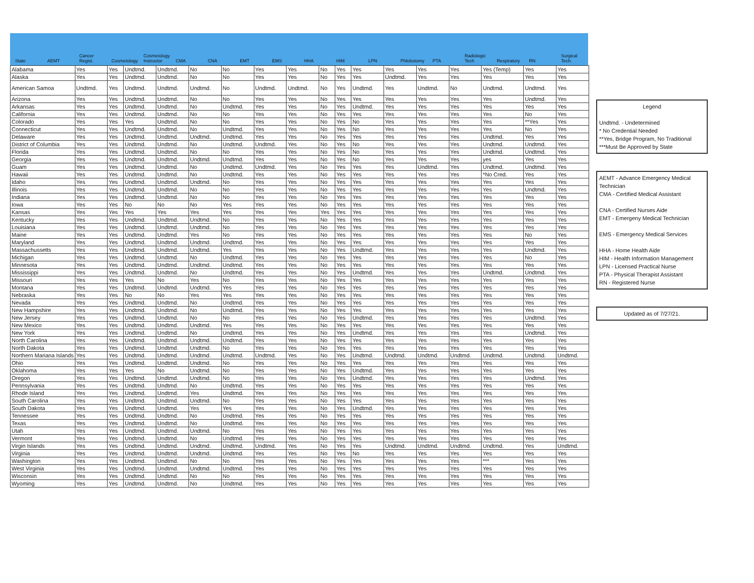State
AEMT
Cancer Regist.
Cosmetology
Cosmetology Instructor
CMA
CNA
EMT
EMS
HHA
HIM
LPN
Phlebotomy
PTA
Radiologic Tech
Respiratory
RN
Surgical Tech.
| Alabama | Yes | Yes | Undtmd. | Undtmd. | No | No | Yes | Yes | No | Yes | Yes | Yes | Yes | Yes | Yes (Temp) | Yes | Yes |
| Alaska | Yes | Yes | Undtmd. | Undtmd. | No | No | Yes | Yes | No | Yes | Yes | Undtmd. | Yes | Yes | Yes | Yes | Yes |
| American Samoa | Undtmd. | Yes | Undtmd. | Undtmd. | Undtmd. | No | Undtmd. | Undtmd. | No | Yes | Undtmd. | Yes | Undtmd. | No | Undtmd. | Undtmd. | Yes |
| Arizona | Yes | Yes | Undtmd. | Undtmd. | No | No | Yes | Yes | No | Yes | Yes | Yes | Yes | Yes | Yes | Undtmd. | Yes |
| Arkansas | Yes | Yes | Undtmd. | Undtmd. | No | Undtmd. | Yes | Yes | No | Yes | Undtmd. | Yes | Yes | Yes | Yes | Yes | Yes |
| California | Yes | Yes | Undtmd. | Undtmd. | No | No | Yes | Yes | No | Yes | Yes | Yes | Yes | Yes | Yes | No | Yes |
| Colorado | Yes | Yes | Yes | Undtmd. | No | No | Yes | Yes | No | Yes | No | Yes | Yes | Yes | Yes | **Yes | Yes |
| Connecticut | Yes | Yes | Undtmd. | Undtmd. | No | Undtmd. | Yes | Yes | No | Yes | No | Yes | Yes | Yes | Yes | No | Yes |
| Delaware | Yes | Yes | Undtmd. | Undtmd. | Undtmd. | Undtmd. | Yes | Yes | No | Yes | Yes | Yes | Yes | Yes | Undtmd. | Yes | Yes |
| District of Columbia | Yes | Yes | Undtmd. | Undtmd. | No | Undtmd. | Undtmd. | Yes | No | Yes | No | Yes | Yes | Yes | Undtmd. | Undtmd. | Yes |
| Florida | Yes | Yes | Undtmd. | Undtmd. | No | No | Yes | Yes | No | Yes | No | Yes | Yes | Yes | Undtmd. | Undtmd. | Yes |
| Georgia | Yes | Yes | Undtmd. | Undtmd. | Undtmd. | Undtmd. | Yes | Yes | No | Yes | No | Yes | Yes | Yes | yes | Yes | Yes |
| Guam | Yes | Yes | Undtmd. | Undtmd. | No | Undtmd. | Undtmd. | Yes | No | Yes | Yes | Yes | Undtmd. | Yes | Undtmd. | Undtmd. | Yes |
| Hawaii | Yes | Yes | Undtmd. | Undtmd. | No | Undtmd. | Yes | Yes | No | Yes | Yes | Yes | Yes | Yes | *No Cred. | Yes | Yes |
| Idaho | Yes | Yes | Undtmd. | Undtmd. | Undtmd. | No | Yes | Yes | No | Yes | Yes | Yes | Yes | Yes | Yes | Yes | Yes |
| Illinois | Yes | Yes | Undtmd. | Undtmd. | No | No | Yes | Yes | No | Yes | Yes | Yes | Yes | Yes | Yes | Undtmd. | Yes |
| Indiana | Yes | Yes | Undtmd. | Undtmd. | No | No | Yes | Yes | No | Yes | Yes | Yes | Yes | Yes | Yes | Yes | Yes |
| Iowa | Yes | Yes | No | No | No | Yes | Yes | Yes | No | Yes | Yes | Yes | Yes | Yes | Yes | Yes | Yes |
| Kansas | Yes | Yes | Yes | Yes | Yes | Yes | Yes | Yes | Yes | Yes | Yes | Yes | Yes | Yes | Yes | Yes | Yes |
| Kentucky | Yes | Yes | Undtmd. | Undtmd. | Undtmd. | No | Yes | Yes | No | Yes | Yes | Yes | Yes | Yes | Yes | Yes | Yes |
| Louisiana | Yes | Yes | Undtmd. | Undtmd. | Undtmd. | No | Yes | Yes | No | Yes | Yes | Yes | Yes | Yes | Yes | Yes | Yes |
| Maine | Yes | Yes | Undtmd. | Undtmd. | Yes | No | Yes | Yes | No | Yes | Yes | Yes | Yes | Yes | Yes | No | Yes |
| Maryland | Yes | Yes | Undtmd. | Undtmd. | Undtmd. | Undtmd. | Yes | Yes | No | Yes | Yes | Yes | Yes | Yes | Yes | Yes | Yes |
| Massachussetts | Yes | Yes | Undtmd. | Undtmd. | Undtmd. | Yes | Yes | Yes | No | Yes | Undtmd. | Yes | Yes | Yes | Yes | Undtmd. | Yes |
| Michigan | Yes | Yes | Undtmd. | Undtmd. | No | Undtmd. | Yes | Yes | No | Yes | Yes | Yes | Yes | Yes | Yes | No | Yes |
| Minnesota | Yes | Yes | Undtmd. | Undtmd. | Undtmd. | Undtmd. | Yes | Yes | No | Yes | Yes | Yes | Yes | Yes | Yes | Yes | Yes |
| Mississippi | Yes | Yes | Undtmd. | Undtmd. | No | Undtmd. | Yes | Yes | No | Yes | Undtmd. | Yes | Yes | Yes | Undtmd. | Undtmd. | Yes |
| Missouri | Yes | Yes | Yes | No | Yes | No | Yes | Yes | No | Yes | Yes | Yes | Yes | Yes | Yes | Yes | Yes |
| Montana | Yes | Yes | Undtmd. | Undtmd. | Undtmd. | Yes | Yes | Yes | No | Yes | Yes | Yes | Yes | Yes | Yes | Yes | Yes |
| Nebraska | Yes | Yes | No | No | Yes | Yes | Yes | Yes | No | Yes | Yes | Yes | Yes | Yes | Yes | Yes | Yes |
| Nevada | Yes | Yes | Undtmd. | Undtmd. | No | Undtmd. | Yes | Yes | No | Yes | Yes | Yes | Yes | Yes | Yes | Yes | Yes |
| New Hampshire | Yes | Yes | Undtmd. | Undtmd. | No | Undtmd. | Yes | Yes | No | Yes | Yes | Yes | Yes | Yes | Yes | Yes | Yes |
| New Jersey | Yes | Yes | Undtmd. | Undtmd. | No | No | Yes | Yes | No | Yes | Undtmd. | Yes | Yes | Yes | Yes | Undtmd. | Yes |
| New Mexico | Yes | Yes | Undtmd. | Undtmd. | Undtmd. | Yes | Yes | Yes | No | Yes | Yes | Yes | Yes | Yes | Yes | Yes | Yes |
| New York | Yes | Yes | Undtmd. | Undtmd. | No | Undtmd. | Yes | Yes | No | Yes | Undtmd. | Yes | Yes | Yes | Yes | Undtmd. | Yes |
| North Carolina | Yes | Yes | Undtmd. | Undtmd. | Undtmd. | Undtmd. | Yes | Yes | No | Yes | Yes | Yes | Yes | Yes | Yes | Yes | Yes |
| North Dakota | Yes | Yes | Undtmd. | Undtmd. | Undtmd. | No | Yes | Yes | No | Yes | Yes | Yes | Yes | Yes | Yes | Yes | Yes |
| Northern Mariana Islands | Yes | Yes | Undtmd. | Undtmd. | Undtmd. | Undtmd. | Undtmd. | Yes | No | Yes | Undtmd. | Undtmd. | Undtmd. | Undtmd. | Undtmd. | Undtmd. | Undtmd. |
| Ohio | Yes | Yes | Undtmd. | Undtmd. | Undtmd. | No | Yes | Yes | No | Yes | Yes | Yes | Yes | Yes | Yes | Yes | Yes |
| Oklahoma | Yes | Yes | Yes | No | Undtmd. | No | Yes | Yes | No | Yes | Undtmd. | Yes | Yes | Yes | Yes | Yes | Yes |
| Oregon | Yes | Yes | Undtmd. | Undtmd. | Undtmd. | No | Yes | Yes | No | Yes | Undtmd. | Yes | Yes | Yes | Yes | Undtmd. | Yes |
| Pennsylvania | Yes | Yes | Undtmd. | Undtmd. | No | Undtmd. | Yes | Yes | No | Yes | Yes | Yes | Yes | Yes | Yes | Yes | Yes |
| Rhode Island | Yes | Yes | Undtmd. | Undtmd. | Yes | Undtmd. | Yes | Yes | No | Yes | Yes | Yes | Yes | Yes | Yes | Yes | Yes |
| South Carolina | Yes | Yes | Undtmd. | Undtmd. | Undtmd. | No | Yes | Yes | No | Yes | Yes | Yes | Yes | Yes | Yes | Yes | Yes |
| South Dakota | Yes | Yes | Undtmd. | Undtmd. | Yes | Yes | Yes | Yes | No | Yes | Undtmd. | Yes | Yes | Yes | Yes | Yes | Yes |
| Tennessee | Yes | Yes | Undtmd. | Undtmd. | No | Undtmd. | Yes | Yes | No | Yes | Yes | Yes | Yes | Yes | Yes | Yes | Yes |
| Texas | Yes | Yes | Undtmd. | Undtmd. | No | Undtmd. | Yes | Yes | No | Yes | Yes | Yes | Yes | Yes | Yes | Yes | Yes |
| Utah | Yes | Yes | Undtmd. | Undtmd. | Undtmd. | No | Yes | Yes | No | Yes | Yes | Yes | Yes | Yes | Yes | Yes | Yes |
| Vermont | Yes | Yes | Undtmd. | Undtmd. | No | Undtmd. | Yes | Yes | No | Yes | Yes | Yes | Yes | Yes | Yes | Yes | Yes |
| Virgin Islands | Yes | Yes | Undtmd. | Undtmd. | Undtmd. | Undtmd. | Undtmd. | Yes | No | Yes | Yes | Undtmd. | Undtmd. | Undtmd. | Undtmd. | Yes | Undtmd. |
| Virginia | Yes | Yes | Undtmd. | Undtmd. | Undtmd. | Undtmd. | Yes | Yes | No | Yes | No | Yes | Yes | Yes | Yes | Yes | Yes |
| Washington | Yes | Yes | Undtmd. | Undtmd. | No | No | Yes | Yes | No | Yes | Yes | Yes | Yes | Yes | *** | Yes | Yes |
| West Virginia | Yes | Yes | Undtmd. | Undtmd. | Undtmd. | Undtmd. | Yes | Yes | No | Yes | Yes | Yes | Yes | Yes | Yes | Yes | Yes |
| Wisconsin | Yes | Yes | Undtmd. | Undtmd. | No | No | Yes | Yes | No | Yes | Yes | Yes | Yes | Yes | Yes | Yes | Yes |
| Wyoming | Yes | Yes | Undtmd. | Undtmd. | No | Undtmd. | Yes | Yes | No | Yes | Yes | Yes | Yes | Yes | Yes | Yes | Yes |
Legend
Undtmd. - Undetermined
* No Credential Needed
**Yes, Bridge Program, No Traditional
***Must Be Approved by State
AEMT - Advance Emergency Medical Technician
CMA - Certified Medical Assistant
CNA - Certified Nurses Aide
EMT - Emergeny Medical Technician
EMS - Emergency Medical Services
HHA - Home Health Aide
HIM - Health Information Management
LPN - Licensed Practical Nurse
PTA - Physical Therapist Assistant
RN - Registered Nurse
Updated as of 7/27/21.